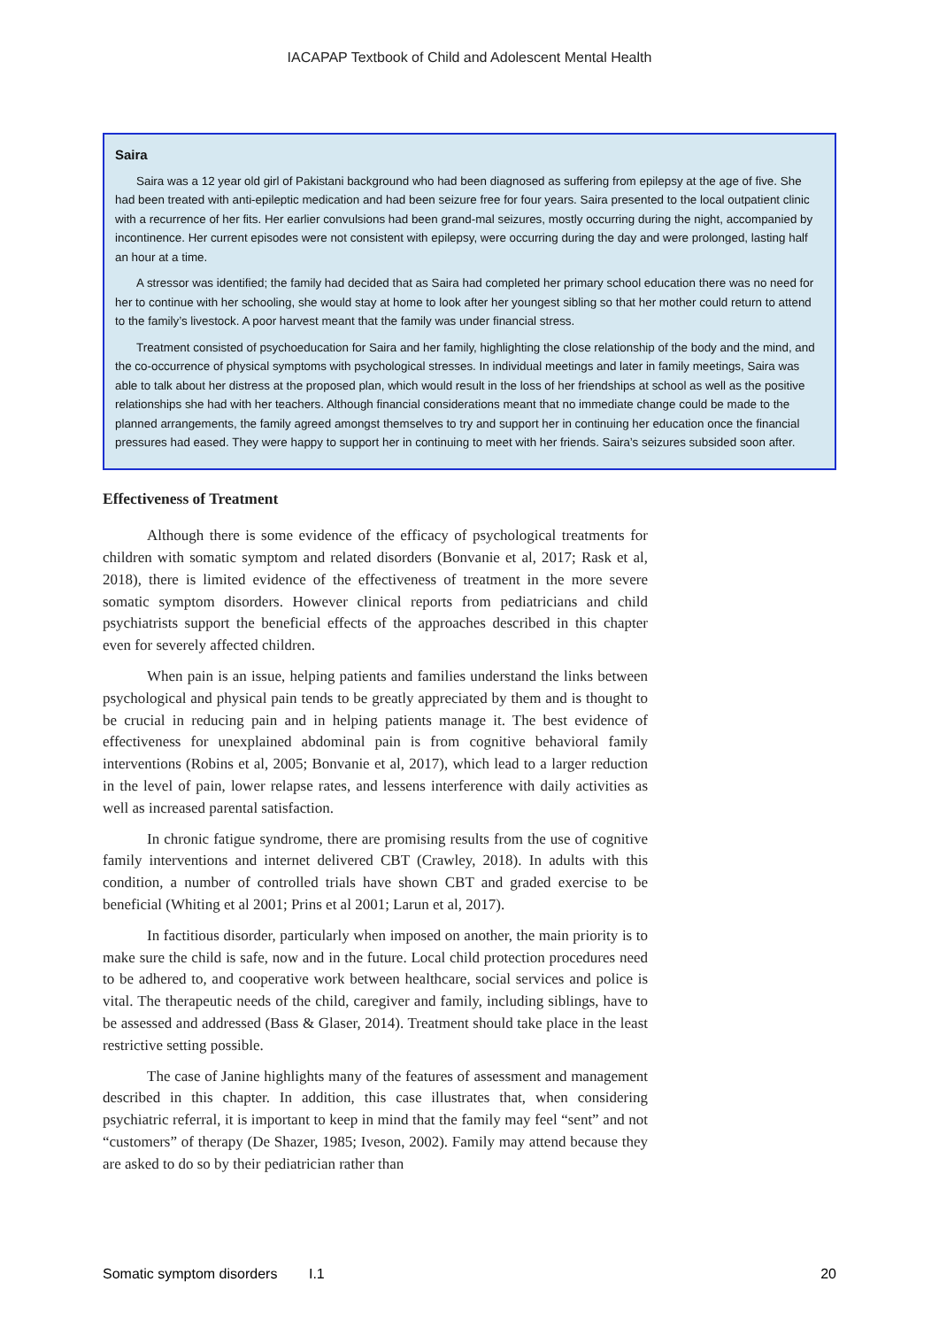IACAPAP Textbook of Child and Adolescent Mental Health
Saira
Saira was a 12 year old girl of Pakistani background who had been diagnosed as suffering from epilepsy at the age of five. She had been treated with anti-epileptic medication and had been seizure free for four years. Saira presented to the local outpatient clinic with a recurrence of her fits. Her earlier convulsions had been grand-mal seizures, mostly occurring during the night, accompanied by incontinence. Her current episodes were not consistent with epilepsy, were occurring during the day and were prolonged, lasting half an hour at a time.
A stressor was identified; the family had decided that as Saira had completed her primary school education there was no need for her to continue with her schooling, she would stay at home to look after her youngest sibling so that her mother could return to attend to the family’s livestock. A poor harvest meant that the family was under financial stress.
Treatment consisted of psychoeducation for Saira and her family, highlighting the close relationship of the body and the mind, and the co-occurrence of physical symptoms with psychological stresses. In individual meetings and later in family meetings, Saira was able to talk about her distress at the proposed plan, which would result in the loss of her friendships at school as well as the positive relationships she had with her teachers. Although financial considerations meant that no immediate change could be made to the planned arrangements, the family agreed amongst themselves to try and support her in continuing her education once the financial pressures had eased. They were happy to support her in continuing to meet with her friends. Saira’s seizures subsided soon after.
Effectiveness of Treatment
Although there is some evidence of the efficacy of psychological treatments for children with somatic symptom and related disorders (Bonvanie et al, 2017; Rask et al, 2018), there is limited evidence of the effectiveness of treatment in the more severe somatic symptom disorders. However clinical reports from pediatricians and child psychiatrists support the beneficial effects of the approaches described in this chapter even for severely affected children.
When pain is an issue, helping patients and families understand the links between psychological and physical pain tends to be greatly appreciated by them and is thought to be crucial in reducing pain and in helping patients manage it. The best evidence of effectiveness for unexplained abdominal pain is from cognitive behavioral family interventions (Robins et al, 2005; Bonvanie et al, 2017), which lead to a larger reduction in the level of pain, lower relapse rates, and lessens interference with daily activities as well as increased parental satisfaction.
In chronic fatigue syndrome, there are promising results from the use of cognitive family interventions and internet delivered CBT (Crawley, 2018). In adults with this condition, a number of controlled trials have shown CBT and graded exercise to be beneficial (Whiting et al 2001; Prins et al 2001; Larun et al, 2017).
In factitious disorder, particularly when imposed on another, the main priority is to make sure the child is safe, now and in the future. Local child protection procedures need to be adhered to, and cooperative work between healthcare, social services and police is vital. The therapeutic needs of the child, caregiver and family, including siblings, have to be assessed and addressed (Bass & Glaser, 2014). Treatment should take place in the least restrictive setting possible.
The case of Janine highlights many of the features of assessment and management described in this chapter. In addition, this case illustrates that, when considering psychiatric referral, it is important to keep in mind that the family may feel “sent” and not “customers” of therapy (De Shazer, 1985; Iveson, 2002). Family may attend because they are asked to do so by their pediatrician rather than
Somatic symptom disorders I.1 20